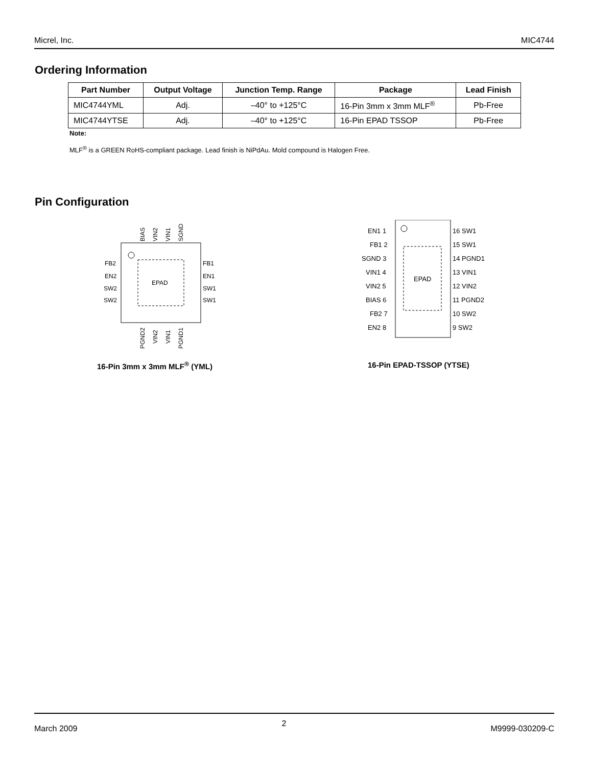Micrel, Inc. MIC4744
Ordering Information
| Part Number | Output Voltage | Junction Temp. Range | Package | Lead Finish |
| --- | --- | --- | --- | --- |
| MIC4744YML | Adj. | –40° to +125°C | 16-Pin 3mm x 3mm MLF<sup>®</sup> | Pb-Free |
| MIC4744YTSE | Adj. | –40° to +125°C | 16-Pin EPAD TSSOP | Pb-Free |
Note:
MLF<sup>®</sup> is a GREEN RoHS-compliant package. Lead finish is NiPdAu. Mold compound is Halogen Free.
Pin Configuration
EPAD
FB2
EN2
SW2
SW2
FB1
EN1
SW1
SW1
BIAS
VIN2
VIN1
SGND
PGND2
VIN2
VIN1
PGND1
EPAD
EN1 1
FB1 2
SGND 3
VIN1 4
VIN2 5
BIAS 6
FB2 7
EN2 8
16 SW1
15 SW1
14 PGND1
13 VIN1
12 VIN2
11 PGND2
10 SW2
9 SW2
16-Pin 3mm x 3mm MLF<sup>®</sup> (YML) 16-Pin EPAD-TSSOP (YTSE)
March 2009 2 M9999-030209-C